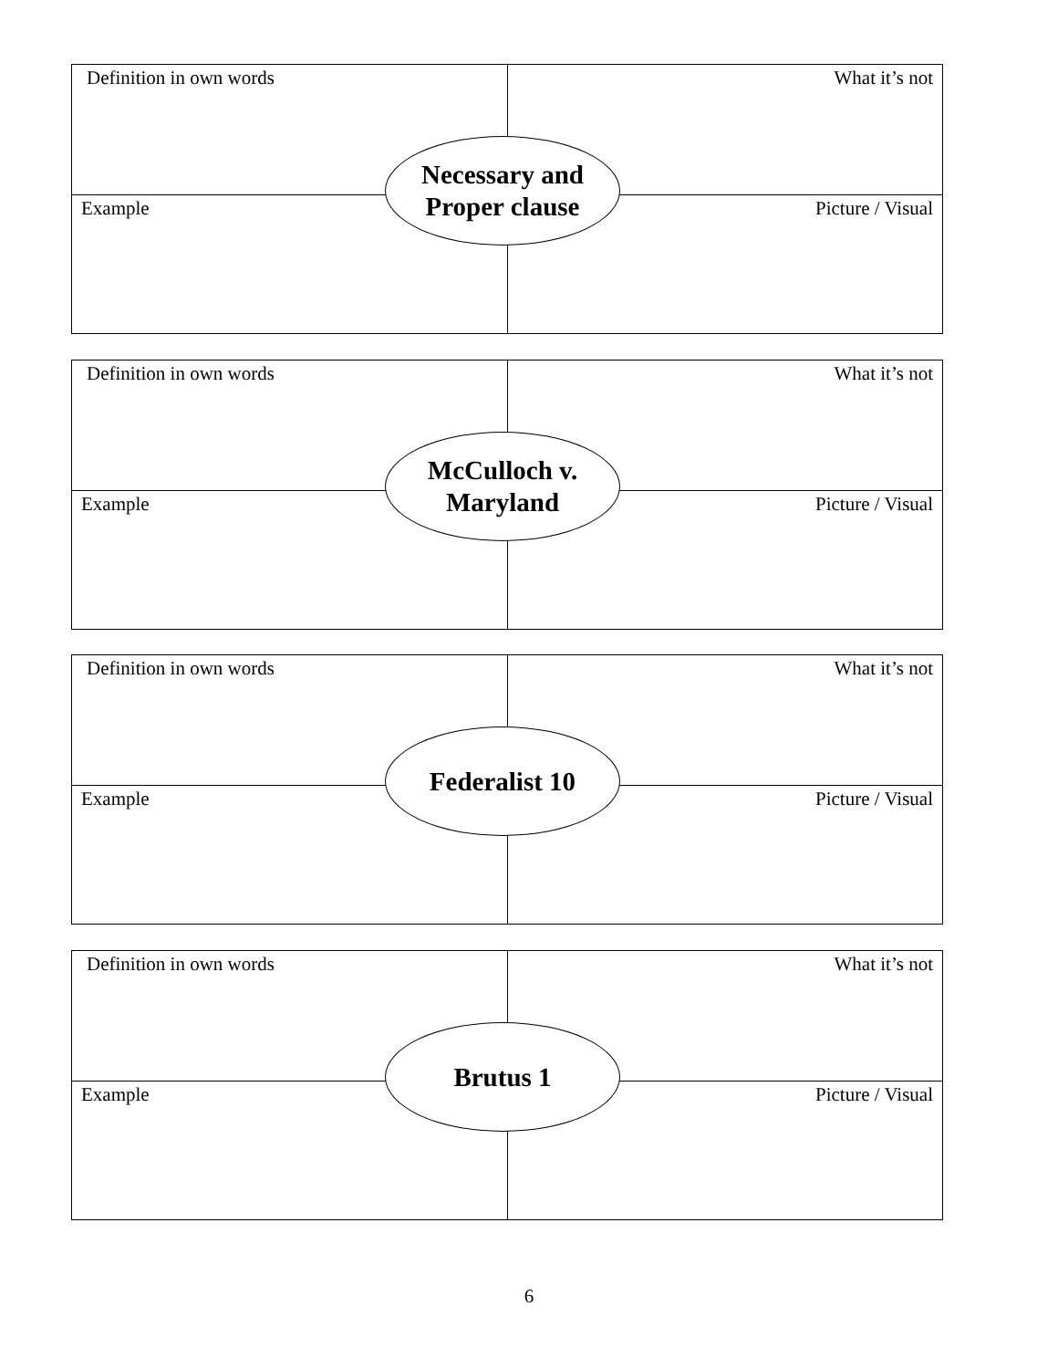Definition in own words What it’s not
Necessary and
Proper clause
Example Picture / Visual
Definition in own words What it’s not
McCulloch v.
Maryland
Example Picture / Visual
Definition in own words What it’s not
Federalist 10
Example Picture / Visual
Definition in own words What it’s not
Brutus 1
Example Picture / Visual
6